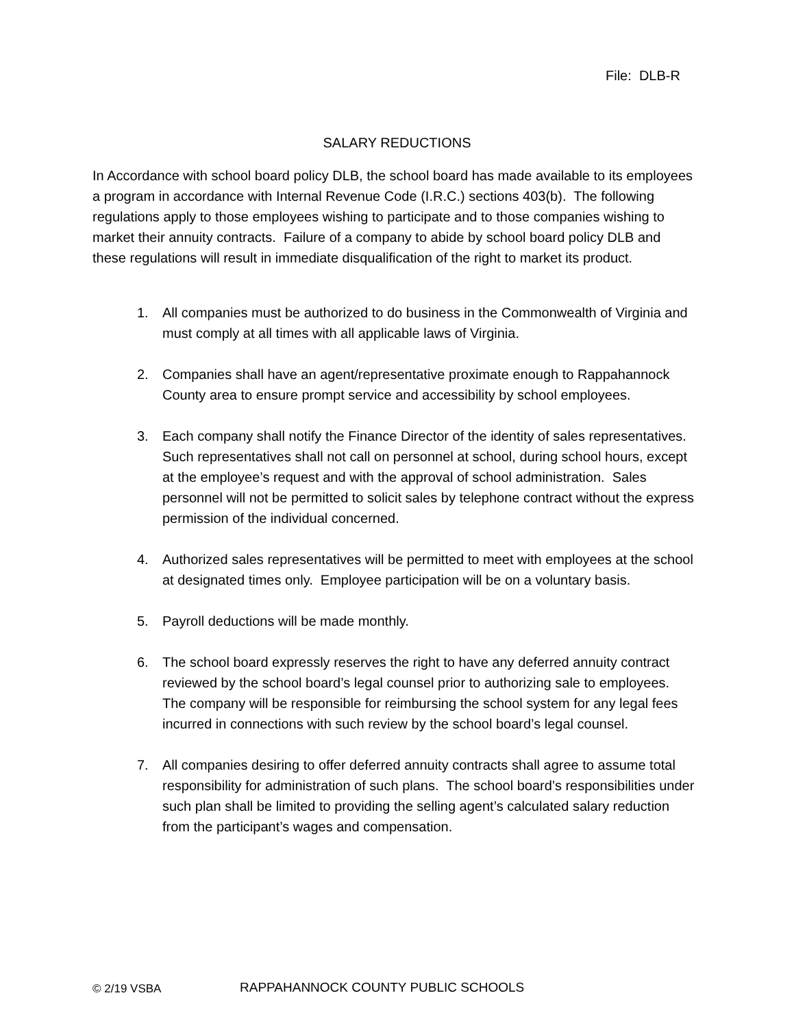File: DLB-R
SALARY REDUCTIONS
In Accordance with school board policy DLB, the school board has made available to its employees a program in accordance with Internal Revenue Code (I.R.C.) sections 403(b). The following regulations apply to those employees wishing to participate and to those companies wishing to market their annuity contracts. Failure of a company to abide by school board policy DLB and these regulations will result in immediate disqualification of the right to market its product.
1. All companies must be authorized to do business in the Commonwealth of Virginia and must comply at all times with all applicable laws of Virginia.
2. Companies shall have an agent/representative proximate enough to Rappahannock County area to ensure prompt service and accessibility by school employees.
3. Each company shall notify the Finance Director of the identity of sales representatives. Such representatives shall not call on personnel at school, during school hours, except at the employee’s request and with the approval of school administration. Sales personnel will not be permitted to solicit sales by telephone contract without the express permission of the individual concerned.
4. Authorized sales representatives will be permitted to meet with employees at the school at designated times only. Employee participation will be on a voluntary basis.
5. Payroll deductions will be made monthly.
6. The school board expressly reserves the right to have any deferred annuity contract reviewed by the school board’s legal counsel prior to authorizing sale to employees. The company will be responsible for reimbursing the school system for any legal fees incurred in connections with such review by the school board’s legal counsel.
7. All companies desiring to offer deferred annuity contracts shall agree to assume total responsibility for administration of such plans. The school board’s responsibilities under such plan shall be limited to providing the selling agent’s calculated salary reduction from the participant’s wages and compensation.
© 2/19 VSBA
RAPPAHANNOCK COUNTY PUBLIC SCHOOLS